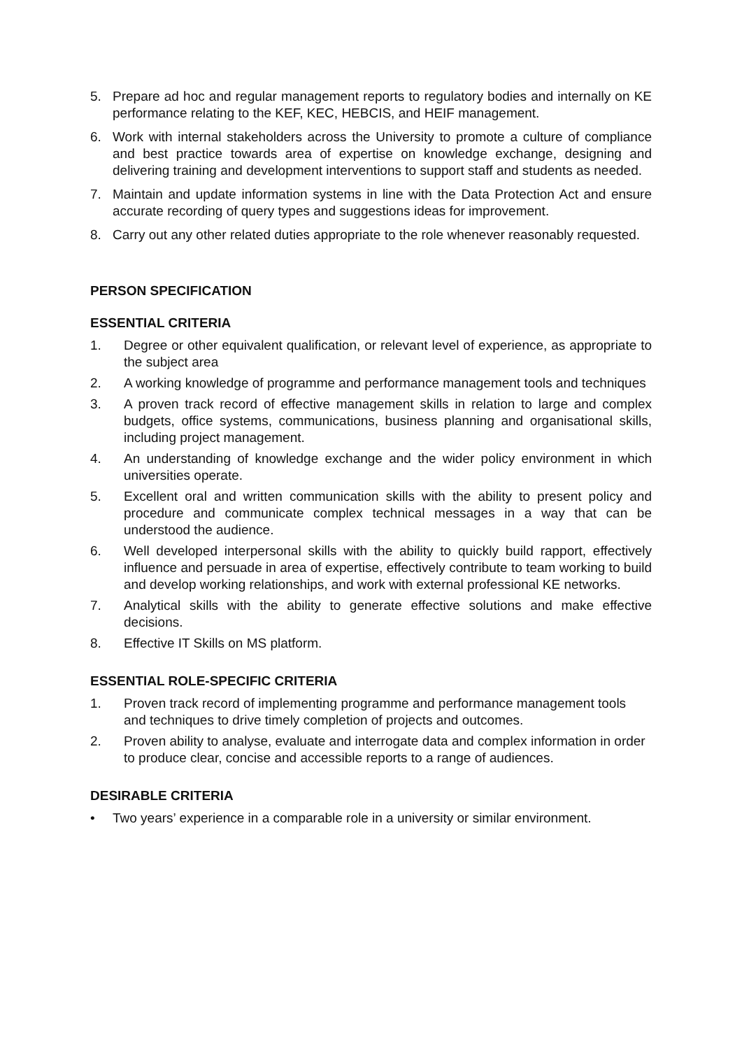5. Prepare ad hoc and regular management reports to regulatory bodies and internally on KE performance relating to the KEF, KEC, HEBCIS, and HEIF management.
6. Work with internal stakeholders across the University to promote a culture of compliance and best practice towards area of expertise on knowledge exchange, designing and delivering training and development interventions to support staff and students as needed.
7. Maintain and update information systems in line with the Data Protection Act and ensure accurate recording of query types and suggestions ideas for improvement.
8. Carry out any other related duties appropriate to the role whenever reasonably requested.
PERSON SPECIFICATION
ESSENTIAL CRITERIA
1. Degree or other equivalent qualification, or relevant level of experience, as appropriate to the subject area
2. A working knowledge of programme and performance management tools and techniques
3. A proven track record of effective management skills in relation to large and complex budgets, office systems, communications, business planning and organisational skills, including project management.
4. An understanding of knowledge exchange and the wider policy environment in which universities operate.
5. Excellent oral and written communication skills with the ability to present policy and procedure and communicate complex technical messages in a way that can be understood the audience.
6. Well developed interpersonal skills with the ability to quickly build rapport, effectively influence and persuade in area of expertise, effectively contribute to team working to build and develop working relationships, and work with external professional KE networks.
7. Analytical skills with the ability to generate effective solutions and make effective decisions.
8. Effective IT Skills on MS platform.
ESSENTIAL ROLE-SPECIFIC CRITERIA
1. Proven track record of implementing programme and performance management tools and techniques to drive timely completion of projects and outcomes.
2. Proven ability to analyse, evaluate and interrogate data and complex information in order to produce clear, concise and accessible reports to a range of audiences.
DESIRABLE CRITERIA
• Two years’ experience in a comparable role in a university or similar environment.